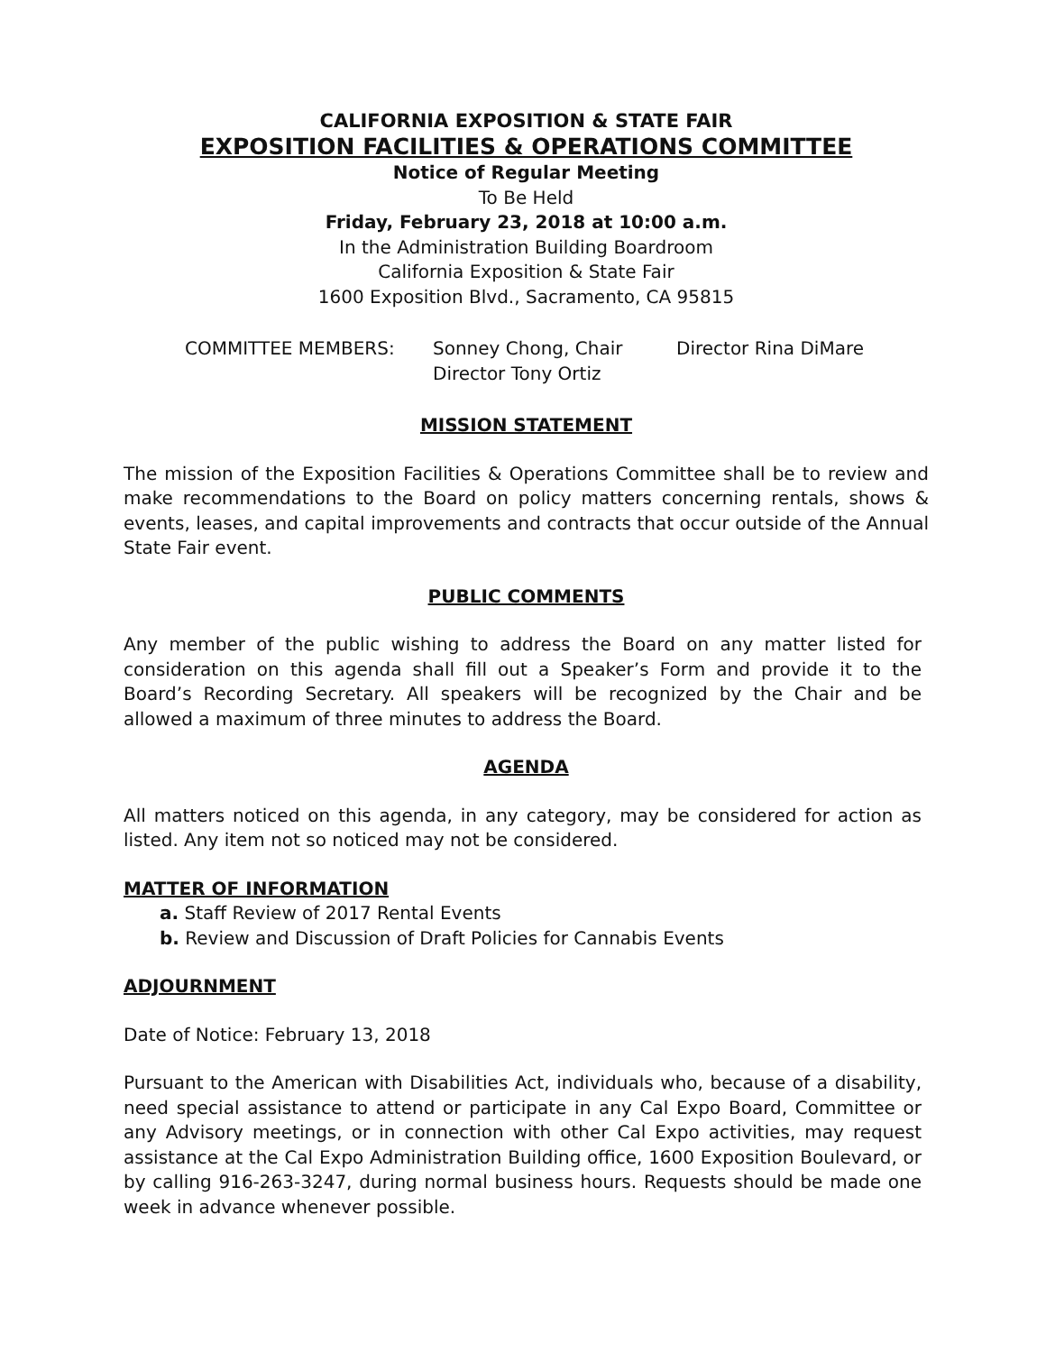CALIFORNIA EXPOSITION & STATE FAIR
EXPOSITION FACILITIES & OPERATIONS COMMITTEE
Notice of Regular Meeting
To Be Held
Friday, February 23, 2018 at 10:00 a.m.
In the Administration Building Boardroom
California Exposition & State Fair
1600 Exposition Blvd., Sacramento, CA 95815
COMMITTEE MEMBERS:
Sonney Chong, Chair
Director Tony Ortiz
Director Rina DiMare
MISSION STATEMENT
The mission of the Exposition Facilities & Operations Committee shall be to review and make recommendations to the Board on policy matters concerning rentals, shows & events, leases, and capital improvements and contracts that occur outside of the Annual State Fair event.
PUBLIC COMMENTS
Any member of the public wishing to address the Board on any matter listed for consideration on this agenda shall fill out a Speaker’s Form and provide it to the Board’s Recording Secretary. All speakers will be recognized by the Chair and be allowed a maximum of three minutes to address the Board.
AGENDA
All matters noticed on this agenda, in any category, may be considered for action as listed. Any item not so noticed may not be considered.
MATTER OF INFORMATION
a. Staff Review of 2017 Rental Events
b. Review and Discussion of Draft Policies for Cannabis Events
ADJOURNMENT
Date of Notice: February 13, 2018
Pursuant to the American with Disabilities Act, individuals who, because of a disability, need special assistance to attend or participate in any Cal Expo Board, Committee or any Advisory meetings, or in connection with other Cal Expo activities, may request assistance at the Cal Expo Administration Building office, 1600 Exposition Boulevard, or by calling 916-263-3247, during normal business hours. Requests should be made one week in advance whenever possible.